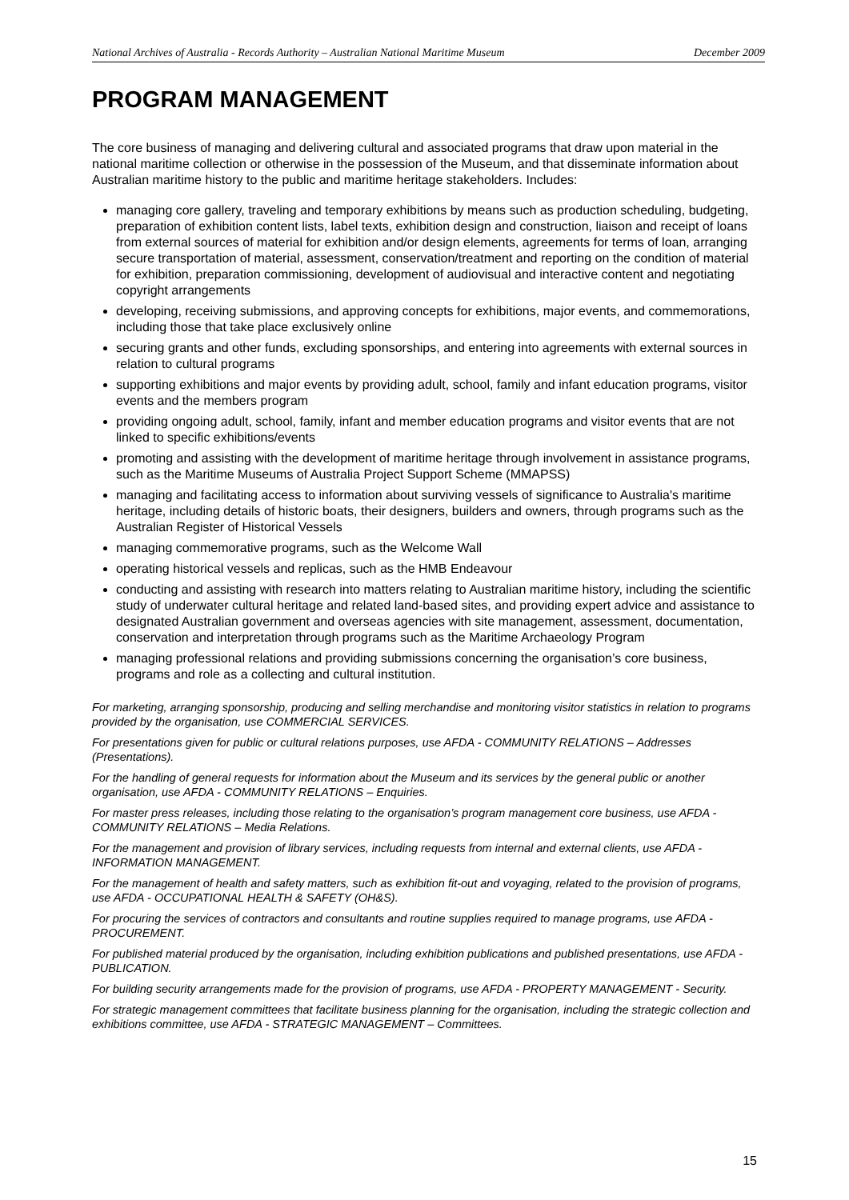National Archives of Australia - Records Authority – Australian National Maritime Museum December 2009
PROGRAM MANAGEMENT
The core business of managing and delivering cultural and associated programs that draw upon material in the national maritime collection or otherwise in the possession of the Museum, and that disseminate information about Australian maritime history to the public and maritime heritage stakeholders. Includes:
managing core gallery, traveling and temporary exhibitions by means such as production scheduling, budgeting, preparation of exhibition content lists, label texts, exhibition design and construction, liaison and receipt of loans from external sources of material for exhibition and/or design elements, agreements for terms of loan, arranging secure transportation of material, assessment, conservation/treatment and reporting on the condition of material for exhibition, preparation commissioning, development of audiovisual and interactive content and negotiating copyright arrangements
developing, receiving submissions, and approving concepts for exhibitions, major events, and commemorations, including those that take place exclusively online
securing grants and other funds, excluding sponsorships, and entering into agreements with external sources in relation to cultural programs
supporting exhibitions and major events by providing adult, school, family and infant education programs, visitor events and the members program
providing ongoing adult, school, family, infant and member education programs and visitor events that are not linked to specific exhibitions/events
promoting and assisting with the development of maritime heritage through involvement in assistance programs, such as the Maritime Museums of Australia Project Support Scheme (MMAPSS)
managing and facilitating access to information about surviving vessels of significance to Australia's maritime heritage, including details of historic boats, their designers, builders and owners, through programs such as the Australian Register of Historical Vessels
managing commemorative programs, such as the Welcome Wall
operating historical vessels and replicas, such as the HMB Endeavour
conducting and assisting with research into matters relating to Australian maritime history, including the scientific study of underwater cultural heritage and related land-based sites, and providing expert advice and assistance to designated Australian government and overseas agencies with site management, assessment, documentation, conservation and interpretation through programs such as the Maritime Archaeology Program
managing professional relations and providing submissions concerning the organisation’s core business, programs and role as a collecting and cultural institution.
For marketing, arranging sponsorship, producing and selling merchandise and monitoring visitor statistics in relation to programs provided by the organisation, use COMMERCIAL SERVICES.
For presentations given for public or cultural relations purposes, use AFDA - COMMUNITY RELATIONS – Addresses (Presentations).
For the handling of general requests for information about the Museum and its services by the general public or another organisation, use AFDA - COMMUNITY RELATIONS – Enquiries.
For master press releases, including those relating to the organisation’s program management core business, use AFDA - COMMUNITY RELATIONS – Media Relations.
For the management and provision of library services, including requests from internal and external clients, use AFDA - INFORMATION MANAGEMENT.
For the management of health and safety matters, such as exhibition fit-out and voyaging, related to the provision of programs, use AFDA - OCCUPATIONAL HEALTH & SAFETY (OH&S).
For procuring the services of contractors and consultants and routine supplies required to manage programs, use AFDA - PROCUREMENT.
For published material produced by the organisation, including exhibition publications and published presentations, use AFDA - PUBLICATION.
For building security arrangements made for the provision of programs, use AFDA - PROPERTY MANAGEMENT - Security.
For strategic management committees that facilitate business planning for the organisation, including the strategic collection and exhibitions committee, use AFDA - STRATEGIC MANAGEMENT – Committees.
15